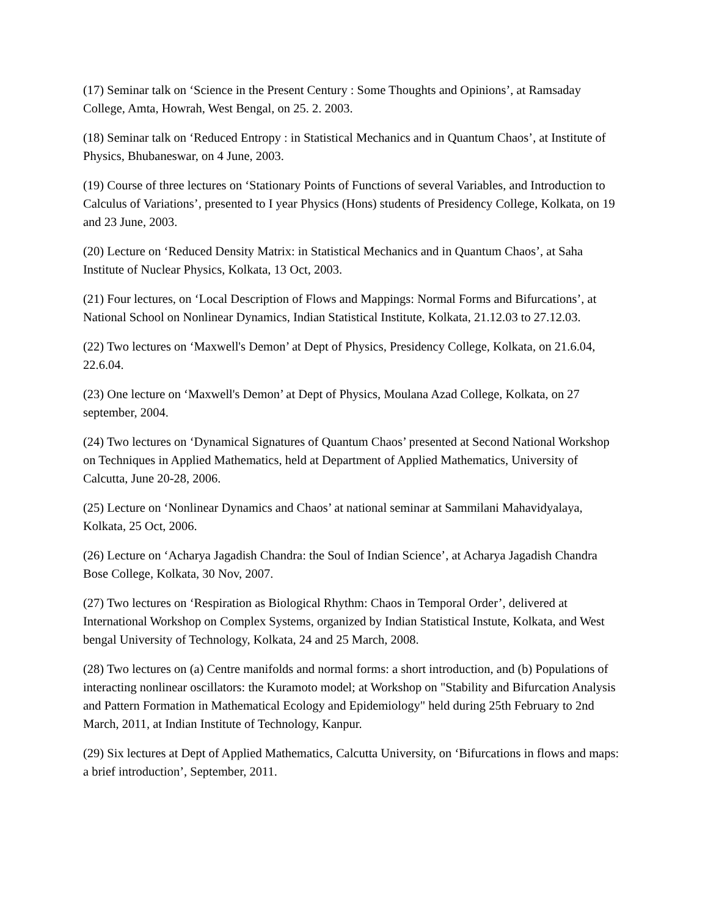(17) Seminar talk on ‘Science in the Present Century : Some Thoughts and Opinions’, at Ramsaday College, Amta, Howrah, West Bengal, on 25. 2. 2003.
(18) Seminar talk on ‘Reduced Entropy : in Statistical Mechanics and in Quantum Chaos’, at Institute of Physics, Bhubaneswar, on 4 June, 2003.
(19) Course of three lectures on ‘Stationary Points of Functions of several Variables, and Introduction to Calculus of Variations’, presented to I year Physics (Hons) students of Presidency College, Kolkata, on 19 and 23 June, 2003.
(20) Lecture on ‘Reduced Density Matrix: in Statistical Mechanics and in Quantum Chaos’, at Saha Institute of Nuclear Physics, Kolkata, 13 Oct, 2003.
(21) Four lectures, on ‘Local Description of Flows and Mappings: Normal Forms and Bifurcations’, at National School on Nonlinear Dynamics, Indian Statistical Institute, Kolkata, 21.12.03 to 27.12.03.
(22) Two lectures on ‘Maxwell's Demon’ at Dept of Physics, Presidency College, Kolkata, on 21.6.04, 22.6.04.
(23) One lecture on ‘Maxwell's Demon’ at Dept of Physics, Moulana Azad College, Kolkata, on 27 september, 2004.
(24) Two lectures on ‘Dynamical Signatures of Quantum Chaos’ presented at Second National Workshop on Techniques in Applied Mathematics, held at Department of Applied Mathematics, University of Calcutta, June 20-28, 2006.
(25) Lecture on ‘Nonlinear Dynamics and Chaos’ at national seminar at Sammilani Mahavidyalaya, Kolkata, 25 Oct, 2006.
(26) Lecture on ‘Acharya Jagadish Chandra: the Soul of Indian Science’, at Acharya Jagadish Chandra Bose College, Kolkata, 30 Nov, 2007.
(27) Two lectures on ‘Respiration as Biological Rhythm: Chaos in Temporal Order’, delivered at International Workshop on Complex Systems, organized by Indian Statistical Instute, Kolkata, and West bengal University of Technology, Kolkata, 24 and 25 March, 2008.
(28) Two lectures on (a) Centre manifolds and normal forms: a short introduction, and (b) Populations of interacting nonlinear oscillators: the Kuramoto model; at Workshop on "Stability and Bifurcation Analysis and Pattern Formation in Mathematical Ecology and Epidemiology" held during 25th February to 2nd March, 2011, at Indian Institute of Technology, Kanpur.
(29) Six lectures at Dept of Applied Mathematics, Calcutta University, on ‘Bifurcations in flows and maps: a brief introduction’, September, 2011.